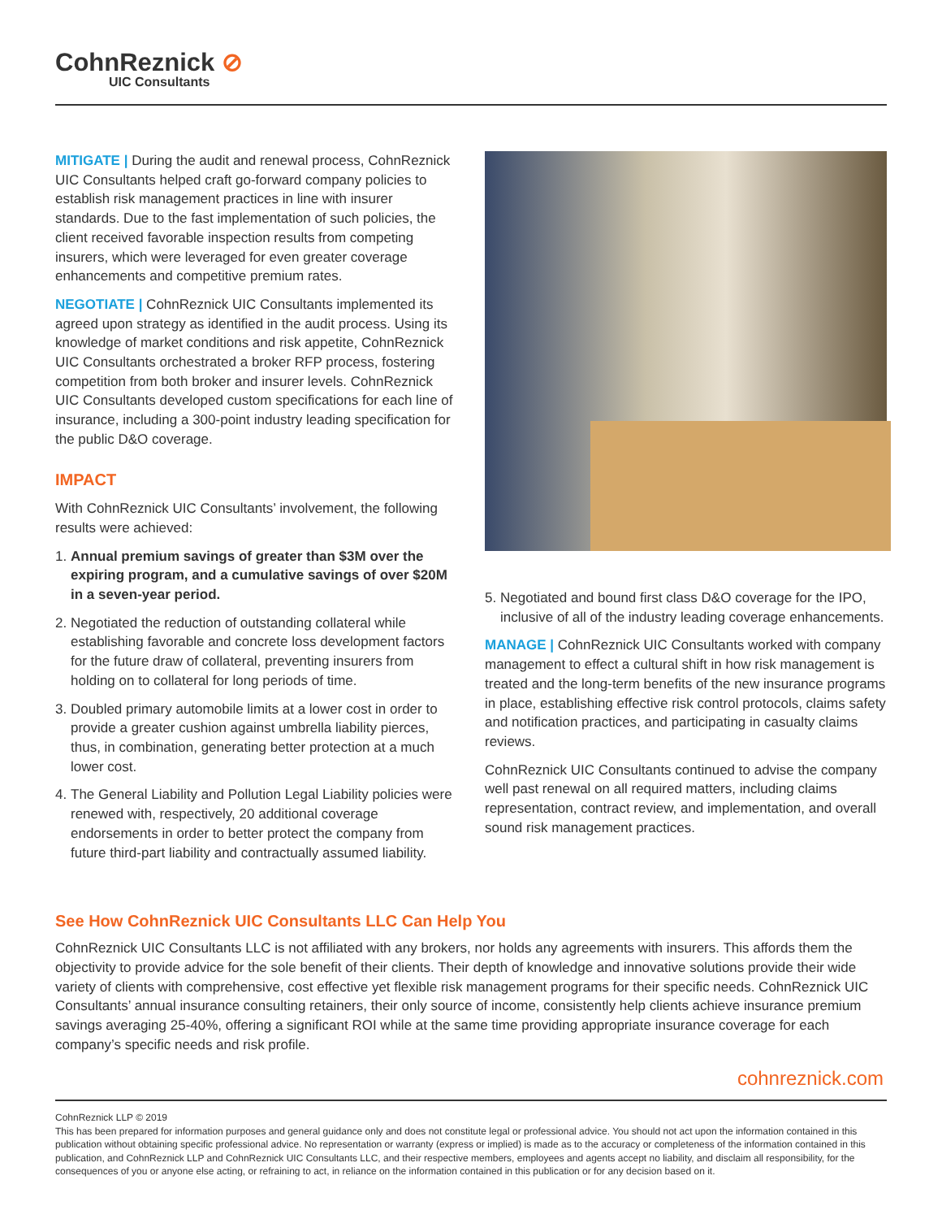CohnReznick ⊘
UIC Consultants
MITIGATE | During the audit and renewal process, CohnReznick UIC Consultants helped craft go-forward company policies to establish risk management practices in line with insurer standards. Due to the fast implementation of such policies, the client received favorable inspection results from competing insurers, which were leveraged for even greater coverage enhancements and competitive premium rates.
NEGOTIATE | CohnReznick UIC Consultants implemented its agreed upon strategy as identified in the audit process. Using its knowledge of market conditions and risk appetite, CohnReznick UIC Consultants orchestrated a broker RFP process, fostering competition from both broker and insurer levels. CohnReznick UIC Consultants developed custom specifications for each line of insurance, including a 300-point industry leading specification for the public D&O coverage.
IMPACT
With CohnReznick UIC Consultants’ involvement, the following results were achieved:
1. Annual premium savings of greater than $3M over the expiring program, and a cumulative savings of over $20M in a seven-year period.
2. Negotiated the reduction of outstanding collateral while establishing favorable and concrete loss development factors for the future draw of collateral, preventing insurers from holding on to collateral for long periods of time.
3. Doubled primary automobile limits at a lower cost in order to provide a greater cushion against umbrella liability pierces, thus, in combination, generating better protection at a much lower cost.
4. The General Liability and Pollution Legal Liability policies were renewed with, respectively, 20 additional coverage endorsements in order to better protect the company from future third-part liability and contractually assumed liability.
5. Negotiated and bound first class D&O coverage for the IPO, inclusive of all of the industry leading coverage enhancements.
MANAGE | CohnReznick UIC Consultants worked with company management to effect a cultural shift in how risk management is treated and the long-term benefits of the new insurance programs in place, establishing effective risk control protocols, claims safety and notification practices, and participating in casualty claims reviews.
CohnReznick UIC Consultants continued to advise the company well past renewal on all required matters, including claims representation, contract review, and implementation, and overall sound risk management practices.
See How CohnReznick UIC Consultants LLC Can Help You
CohnReznick UIC Consultants LLC is not affiliated with any brokers, nor holds any agreements with insurers. This affords them the objectivity to provide advice for the sole benefit of their clients. Their depth of knowledge and innovative solutions provide their wide variety of clients with comprehensive, cost effective yet flexible risk management programs for their specific needs. CohnReznick UIC Consultants’ annual insurance consulting retainers, their only source of income, consistently help clients achieve insurance premium savings averaging 25-40%, offering a significant ROI while at the same time providing appropriate insurance coverage for each company’s specific needs and risk profile.
cohnreznick.com
CohnReznick LLP © 2019
This has been prepared for information purposes and general guidance only and does not constitute legal or professional advice. You should not act upon the information contained in this publication without obtaining specific professional advice. No representation or warranty (express or implied) is made as to the accuracy or completeness of the information contained in this publication, and CohnReznick LLP and CohnReznick UIC Consultants LLC, and their respective members, employees and agents accept no liability, and disclaim all responsibility, for the consequences of you or anyone else acting, or refraining to act, in reliance on the information contained in this publication or for any decision based on it.